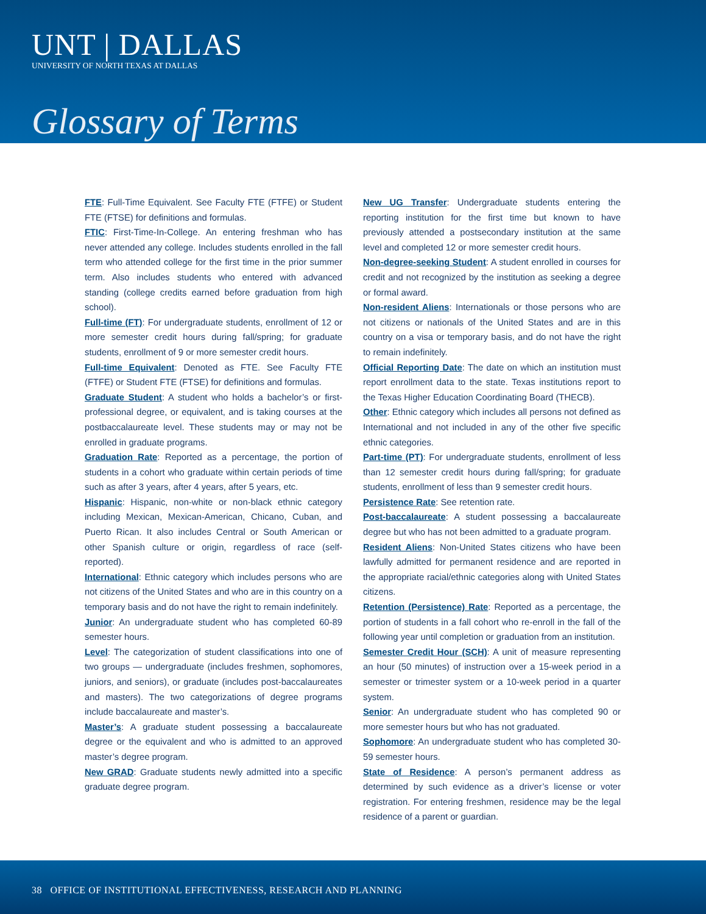UNT | DALLAS
UNIVERSITY OF NORTH TEXAS AT DALLAS
Glossary of Terms
FTE: Full-Time Equivalent. See Faculty FTE (FTFE) or Student FTE (FTSE) for definitions and formulas.
FTIC: First-Time-In-College. An entering freshman who has never attended any college. Includes students enrolled in the fall term who attended college for the first time in the prior summer term. Also includes students who entered with advanced standing (college credits earned before graduation from high school).
Full-time (FT): For undergraduate students, enrollment of 12 or more semester credit hours during fall/spring; for graduate students, enrollment of 9 or more semester credit hours.
Full-time Equivalent: Denoted as FTE. See Faculty FTE (FTFE) or Student FTE (FTSE) for definitions and formulas.
Graduate Student: A student who holds a bachelor’s or first-professional degree, or equivalent, and is taking courses at the postbaccalaureate level. These students may or may not be enrolled in graduate programs.
Graduation Rate: Reported as a percentage, the portion of students in a cohort who graduate within certain periods of time such as after 3 years, after 4 years, after 5 years, etc.
Hispanic: Hispanic, non-white or non-black ethnic category including Mexican, Mexican-American, Chicano, Cuban, and Puerto Rican. It also includes Central or South American or other Spanish culture or origin, regardless of race (self-reported).
International: Ethnic category which includes persons who are not citizens of the United States and who are in this country on a temporary basis and do not have the right to remain indefinitely.
Junior: An undergraduate student who has completed 60-89 semester hours.
Level: The categorization of student classifications into one of two groups — undergraduate (includes freshmen, sophomores, juniors, and seniors), or graduate (includes post-baccalaureates and masters). The two categorizations of degree programs include baccalaureate and master’s.
Master’s: A graduate student possessing a baccalaureate degree or the equivalent and who is admitted to an approved master’s degree program.
New GRAD: Graduate students newly admitted into a specific graduate degree program.
New UG Transfer: Undergraduate students entering the reporting institution for the first time but known to have previously attended a postsecondary institution at the same level and completed 12 or more semester credit hours.
Non-degree-seeking Student: A student enrolled in courses for credit and not recognized by the institution as seeking a degree or formal award.
Non-resident Aliens: Internationals or those persons who are not citizens or nationals of the United States and are in this country on a visa or temporary basis, and do not have the right to remain indefinitely.
Official Reporting Date: The date on which an institution must report enrollment data to the state. Texas institutions report to the Texas Higher Education Coordinating Board (THECB).
Other: Ethnic category which includes all persons not defined as International and not included in any of the other five specific ethnic categories.
Part-time (PT): For undergraduate students, enrollment of less than 12 semester credit hours during fall/spring; for graduate students, enrollment of less than 9 semester credit hours.
Persistence Rate: See retention rate.
Post-baccalaureate: A student possessing a baccalaureate degree but who has not been admitted to a graduate program.
Resident Aliens: Non-United States citizens who have been lawfully admitted for permanent residence and are reported in the appropriate racial/ethnic categories along with United States citizens.
Retention (Persistence) Rate: Reported as a percentage, the portion of students in a fall cohort who re-enroll in the fall of the following year until completion or graduation from an institution.
Semester Credit Hour (SCH): A unit of measure representing an hour (50 minutes) of instruction over a 15-week period in a semester or trimester system or a 10-week period in a quarter system.
Senior: An undergraduate student who has completed 90 or more semester hours but who has not graduated.
Sophomore: An undergraduate student who has completed 30-59 semester hours.
State of Residence: A person’s permanent address as determined by such evidence as a driver’s license or voter registration. For entering freshmen, residence may be the legal residence of a parent or guardian.
38 OFFICE OF INSTITUTIONAL EFFECTIVENESS, RESEARCH AND PLANNING